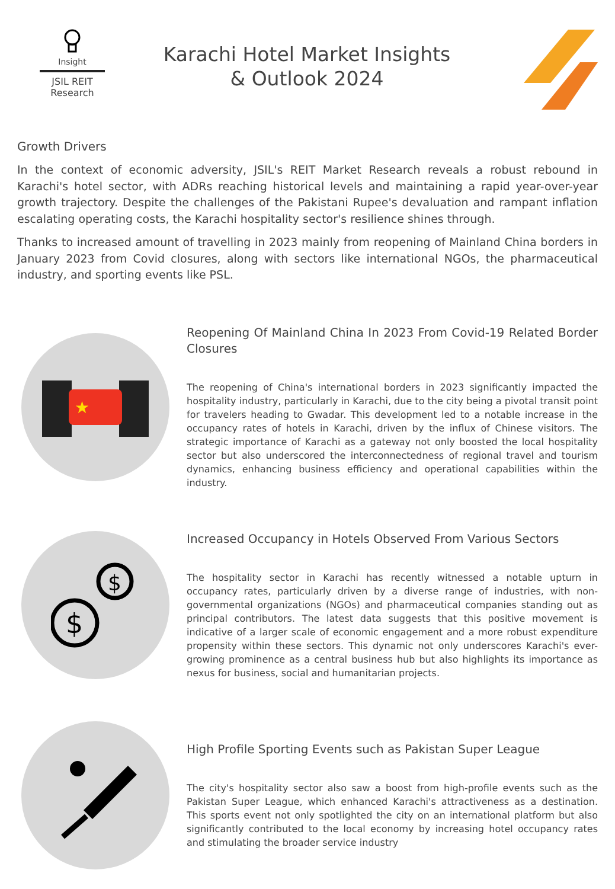Insight
JSIL REIT Research
Karachi Hotel Market Insights
& Outlook 2024
Growth Drivers
In the context of economic adversity, JSIL's REIT Market Research reveals a robust rebound in Karachi's hotel sector, with ADRs reaching historical levels and maintaining a rapid year-over-year growth trajectory. Despite the challenges of the Pakistani Rupee's devaluation and rampant inflation escalating operating costs, the Karachi hospitality sector's resilience shines through.
Thanks to increased amount of travelling in 2023 mainly from reopening of Mainland China borders in January 2023 from Covid closures, along with sectors like international NGOs, the pharmaceutical industry, and sporting events like PSL.
★
Reopening Of Mainland China In 2023 From Covid-19 Related Border Closures
The reopening of China's international borders in 2023 significantly impacted the hospitality industry, particularly in Karachi, due to the city being a pivotal transit point for travelers heading to Gwadar. This development led to a notable increase in the occupancy rates of hotels in Karachi, driven by the influx of Chinese visitors. The strategic importance of Karachi as a gateway not only boosted the local hospitality sector but also underscored the interconnectedness of regional travel and tourism dynamics, enhancing business efficiency and operational capabilities within the industry.
$
$
Increased Occupancy in Hotels Observed From Various Sectors
The hospitality sector in Karachi has recently witnessed a notable upturn in occupancy rates, particularly driven by a diverse range of industries, with non-governmental organizations (NGOs) and pharmaceutical companies standing out as principal contributors. The latest data suggests that this positive movement is indicative of a larger scale of economic engagement and a more robust expenditure propensity within these sectors. This dynamic not only underscores Karachi's ever-growing prominence as a central business hub but also highlights its importance as nexus for business, social and humanitarian projects.
High Profile Sporting Events such as Pakistan Super League
The city's hospitality sector also saw a boost from high-profile events such as the Pakistan Super League, which enhanced Karachi's attractiveness as a destination. This sports event not only spotlighted the city on an international platform but also significantly contributed to the local economy by increasing hotel occupancy rates and stimulating the broader service industry